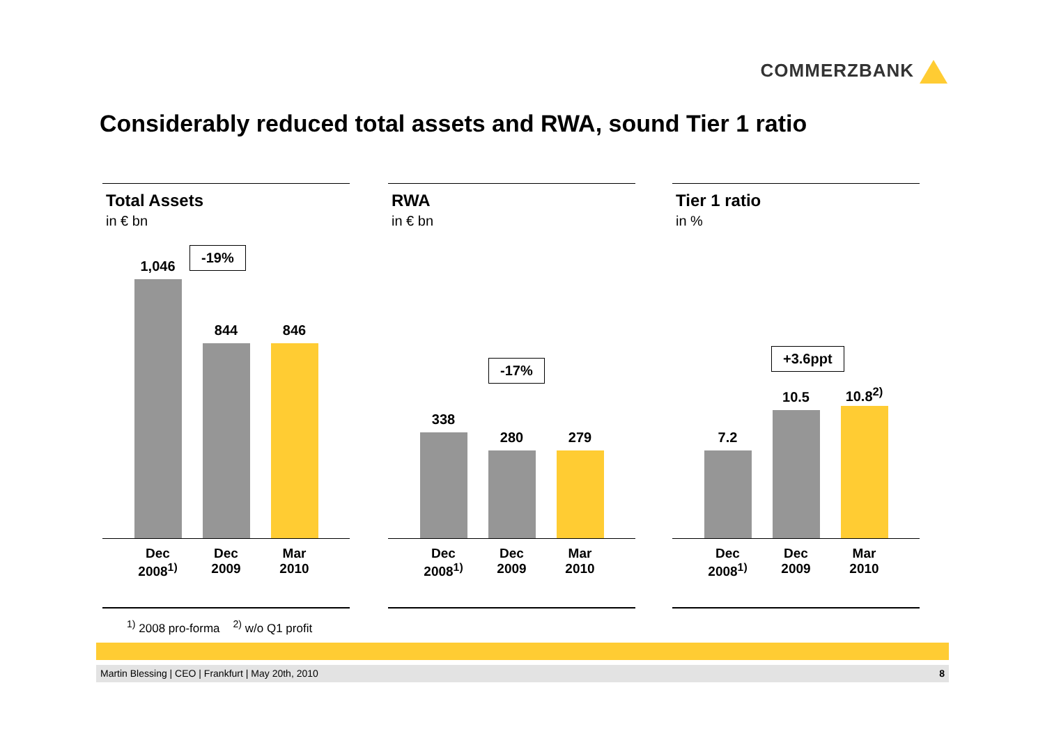COMMERZBANK
Considerably reduced total assets and RWA, sound Tier 1 ratio
Total Assets
in € bn
-19%
1,046
844
846
Dec 2008<sup>1)</sup>
Dec 2009
Mar 2010
RWA
in € bn
-17%
338
280
279
Dec 2008<sup>1)</sup>
Dec 2009
Mar 2010
Tier 1 ratio
in %
+3.6ppt
7.2
10.5
10.8<sup>2)</sup>
Dec 2008<sup>1)</sup>
Dec 2009
Mar 2010
<sup>1)</sup> 2008 pro-forma <sup>2)</sup> w/o Q1 profit
Martin Blessing | CEO | Frankfurt | May 20th, 2010 8